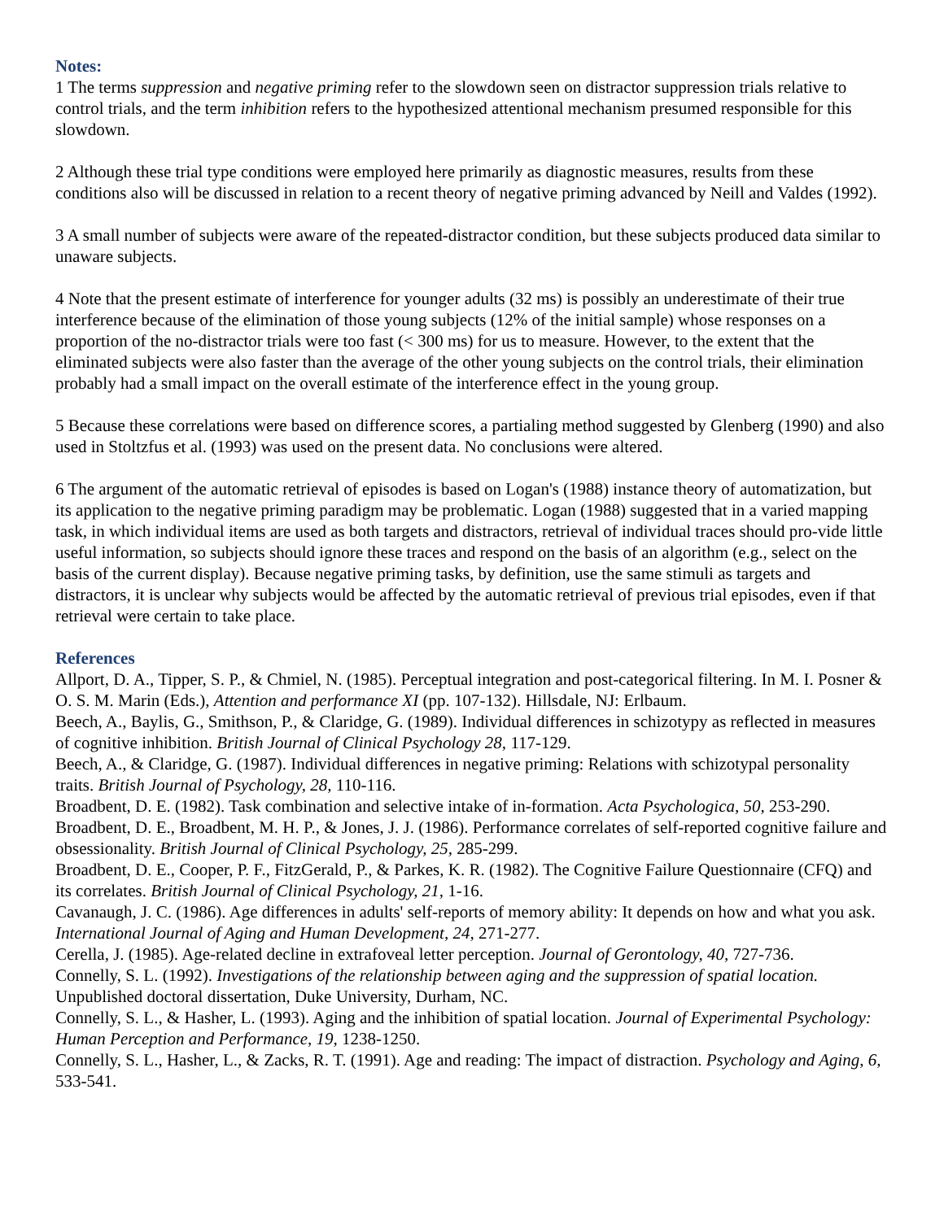Notes:
1 The terms suppression and negative priming refer to the slowdown seen on distractor suppression trials relative to control trials, and the term inhibition refers to the hypothesized attentional mechanism presumed responsible for this slowdown.
2 Although these trial type conditions were employed here primarily as diagnostic measures, results from these conditions also will be discussed in relation to a recent theory of negative priming advanced by Neill and Valdes (1992).
3 A small number of subjects were aware of the repeated-distractor condition, but these subjects produced data similar to unaware subjects.
4 Note that the present estimate of interference for younger adults (32 ms) is possibly an underestimate of their true interference because of the elimination of those young subjects (12% of the initial sample) whose responses on a proportion of the no-distractor trials were too fast (< 300 ms) for us to measure. However, to the extent that the eliminated subjects were also faster than the average of the other young subjects on the control trials, their elimination probably had a small impact on the overall estimate of the interference effect in the young group.
5 Because these correlations were based on difference scores, a partialing method suggested by Glenberg (1990) and also used in Stoltzfus et al. (1993) was used on the present data. No conclusions were altered.
6 The argument of the automatic retrieval of episodes is based on Logan's (1988) instance theory of automatization, but its application to the negative priming paradigm may be problematic. Logan (1988) suggested that in a varied mapping task, in which individual items are used as both targets and distractors, retrieval of individual traces should pro-vide little useful information, so subjects should ignore these traces and respond on the basis of an algorithm (e.g., select on the basis of the current display). Because negative priming tasks, by definition, use the same stimuli as targets and distractors, it is unclear why subjects would be affected by the automatic retrieval of previous trial episodes, even if that retrieval were certain to take place.
References
Allport, D. A., Tipper, S. P., & Chmiel, N. (1985). Perceptual integration and post-categorical filtering. In M. I. Posner & O. S. M. Marin (Eds.), Attention and performance XI (pp. 107-132). Hillsdale, NJ: Erlbaum.
Beech, A., Baylis, G., Smithson, P., & Claridge, G. (1989). Individual differences in schizotypy as reflected in measures of cognitive inhibition. British Journal of Clinical Psychology 28, 117-129.
Beech, A., & Claridge, G. (1987). Individual differences in negative priming: Relations with schizotypal personality traits. British Journal of Psychology, 28, 110-116.
Broadbent, D. E. (1982). Task combination and selective intake of in-formation. Acta Psychologica, 50, 253-290.
Broadbent, D. E., Broadbent, M. H. P., & Jones, J. J. (1986). Performance correlates of self-reported cognitive failure and obsessionality. British Journal of Clinical Psychology, 25, 285-299.
Broadbent, D. E., Cooper, P. F., FitzGerald, P., & Parkes, K. R. (1982). The Cognitive Failure Questionnaire (CFQ) and its correlates. British Journal of Clinical Psychology, 21, 1-16.
Cavanaugh, J. C. (1986). Age differences in adults' self-reports of memory ability: It depends on how and what you ask. International Journal of Aging and Human Development, 24, 271-277.
Cerella, J. (1985). Age-related decline in extrafoveal letter perception. Journal of Gerontology, 40, 727-736.
Connelly, S. L. (1992). Investigations of the relationship between aging and the suppression of spatial location. Unpublished doctoral dissertation, Duke University, Durham, NC.
Connelly, S. L., & Hasher, L. (1993). Aging and the inhibition of spatial location. Journal of Experimental Psychology: Human Perception and Performance, 19, 1238-1250.
Connelly, S. L., Hasher, L., & Zacks, R. T. (1991). Age and reading: The impact of distraction. Psychology and Aging, 6, 533-541.